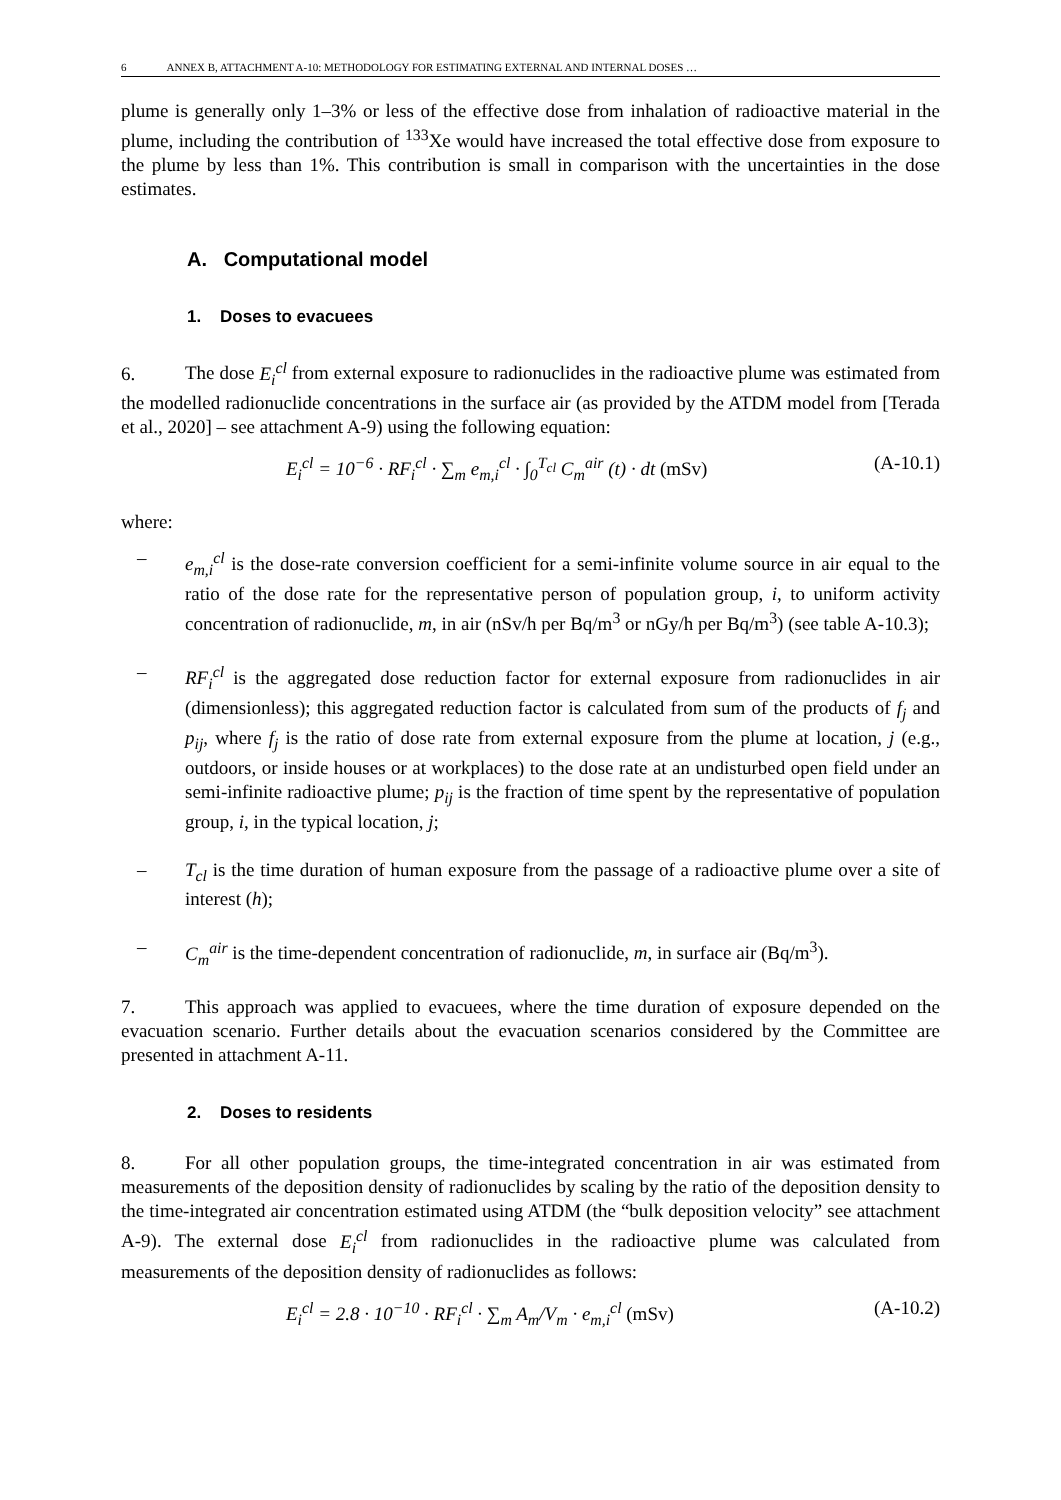6 ANNEX B, ATTACHMENT A-10: METHODOLOGY FOR ESTIMATING EXTERNAL AND INTERNAL DOSES …
plume is generally only 1–3% or less of the effective dose from inhalation of radioactive material in the plume, including the contribution of <sup>133</sup>Xe would have increased the total effective dose from exposure to the plume by less than 1%. This contribution is small in comparison with the uncertainties in the dose estimates.
A. Computational model
1. Doses to evacuees
6. The dose E<sub>i</sub><sup>cl</sup> from external exposure to radionuclides in the radioactive plume was estimated from the modelled radionuclide concentrations in the surface air (as provided by the ATDM model from [Terada et al., 2020] – see attachment A-9) using the following equation:
E<sub>i</sub><sup>cl</sup> = 10<sup>−6</sup> · RF<sub>i</sub><sup>cl</sup> · ∑<sub>m</sub> e<sub>m,i</sub><sup>cl</sup> · ∫<sub>0</sub><sup>T<sub>cl</sub></sup> C<sub>m</sub><sup>air</sup> (t) · dt (mSv) (A-10.1)
where:
– e<sub>m,i</sub><sup>cl</sup> is the dose-rate conversion coefficient for a semi-infinite volume source in air equal to the ratio of the dose rate for the representative person of population group, i, to uniform activity concentration of radionuclide, m, in air (nSv/h per Bq/m<sup>3</sup> or nGy/h per Bq/m<sup>3</sup>) (see table A-10.3);
– RF<sub>i</sub><sup>cl</sup> is the aggregated dose reduction factor for external exposure from radionuclides in air (dimensionless); this aggregated reduction factor is calculated from sum of the products of f<sub>j</sub> and p<sub>ij</sub>, where f<sub>j</sub> is the ratio of dose rate from external exposure from the plume at location, j (e.g., outdoors, or inside houses or at workplaces) to the dose rate at an undisturbed open field under an semi-infinite radioactive plume; p<sub>ij</sub> is the fraction of time spent by the representative of population group, i, in the typical location, j;
– T<sub>cl</sub> is the time duration of human exposure from the passage of a radioactive plume over a site of interest (h);
– C<sub>m</sub><sup>air</sup> is the time-dependent concentration of radionuclide, m, in surface air (Bq/m<sup>3</sup>).
7. This approach was applied to evacuees, where the time duration of exposure depended on the evacuation scenario. Further details about the evacuation scenarios considered by the Committee are presented in attachment A-11.
2. Doses to residents
8. For all other population groups, the time-integrated concentration in air was estimated from measurements of the deposition density of radionuclides by scaling by the ratio of the deposition density to the time-integrated air concentration estimated using ATDM (the “bulk deposition velocity” see attachment A-9). The external dose E<sub>i</sub><sup>cl</sup> from radionuclides in the radioactive plume was calculated from measurements of the deposition density of radionuclides as follows:
E<sub>i</sub><sup>cl</sup> = 2.8 · 10<sup>−10</sup> · RF<sub>i</sub><sup>cl</sup> · ∑<sub>m</sub> A<sub>m</sub>/V<sub>m</sub> · e<sub>m,i</sub><sup>cl</sup> (mSv) (A-10.2)